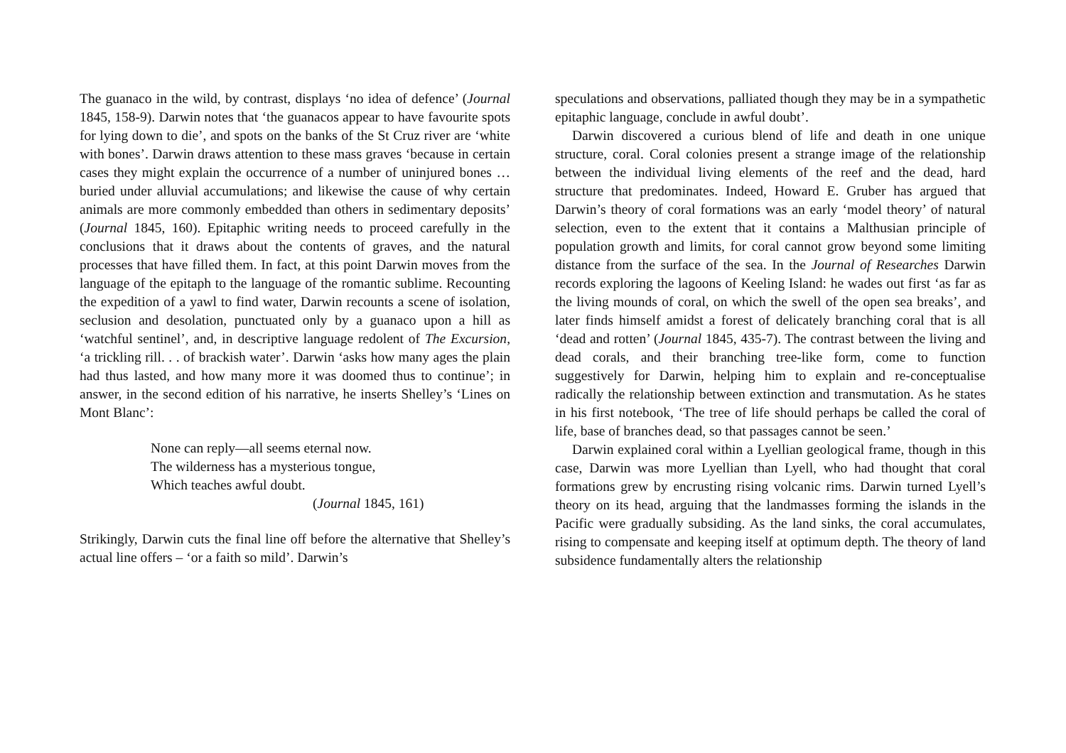The guanaco in the wild, by contrast, displays ‘no idea of defence’ (Journal 1845, 158-9). Darwin notes that ‘the guanacos appear to have favourite spots for lying down to die’, and spots on the banks of the St Cruz river are ‘white with bones’. Darwin draws attention to these mass graves ‘because in certain cases they might explain the occurrence of a number of uninjured bones … buried under alluvial accumulations; and likewise the cause of why certain animals are more commonly embedded than others in sedimentary deposits’ (Journal 1845, 160). Epitaphic writing needs to proceed carefully in the conclusions that it draws about the contents of graves, and the natural processes that have filled them. In fact, at this point Darwin moves from the language of the epitaph to the language of the romantic sublime. Recounting the expedition of a yawl to find water, Darwin recounts a scene of isolation, seclusion and desolation, punctuated only by a guanaco upon a hill as ‘watchful sentinel’, and, in descriptive language redolent of The Excursion, ‘a trickling rill. . . of brackish water’. Darwin ‘asks how many ages the plain had thus lasted, and how many more it was doomed thus to continue’; in answer, in the second edition of his narrative, he inserts Shelley’s ‘Lines on Mont Blanc’:
None can reply—all seems eternal now.
The wilderness has a mysterious tongue,
Which teaches awful doubt.
(Journal 1845, 161)
Strikingly, Darwin cuts the final line off before the alternative that Shelley’s actual line offers – ‘or a faith so mild’. Darwin’s
speculations and observations, palliated though they may be in a sympathetic epitaphic language, conclude in awful doubt’.
Darwin discovered a curious blend of life and death in one unique structure, coral. Coral colonies present a strange image of the relationship between the individual living elements of the reef and the dead, hard structure that predominates. Indeed, Howard E. Gruber has argued that Darwin’s theory of coral formations was an early ‘model theory’ of natural selection, even to the extent that it contains a Malthusian principle of population growth and limits, for coral cannot grow beyond some limiting distance from the surface of the sea. In the Journal of Researches Darwin records exploring the lagoons of Keeling Island: he wades out first ‘as far as the living mounds of coral, on which the swell of the open sea breaks’, and later finds himself amidst a forest of delicately branching coral that is all ‘dead and rotten’ (Journal 1845, 435-7). The contrast between the living and dead corals, and their branching tree-like form, come to function suggestively for Darwin, helping him to explain and re-conceptualise radically the relationship between extinction and transmutation. As he states in his first notebook, ‘The tree of life should perhaps be called the coral of life, base of branches dead, so that passages cannot be seen.’
Darwin explained coral within a Lyellian geological frame, though in this case, Darwin was more Lyellian than Lyell, who had thought that coral formations grew by encrusting rising volcanic rims. Darwin turned Lyell’s theory on its head, arguing that the landmasses forming the islands in the Pacific were gradually subsiding. As the land sinks, the coral accumulates, rising to compensate and keeping itself at optimum depth. The theory of land subsidence fundamentally alters the relationship